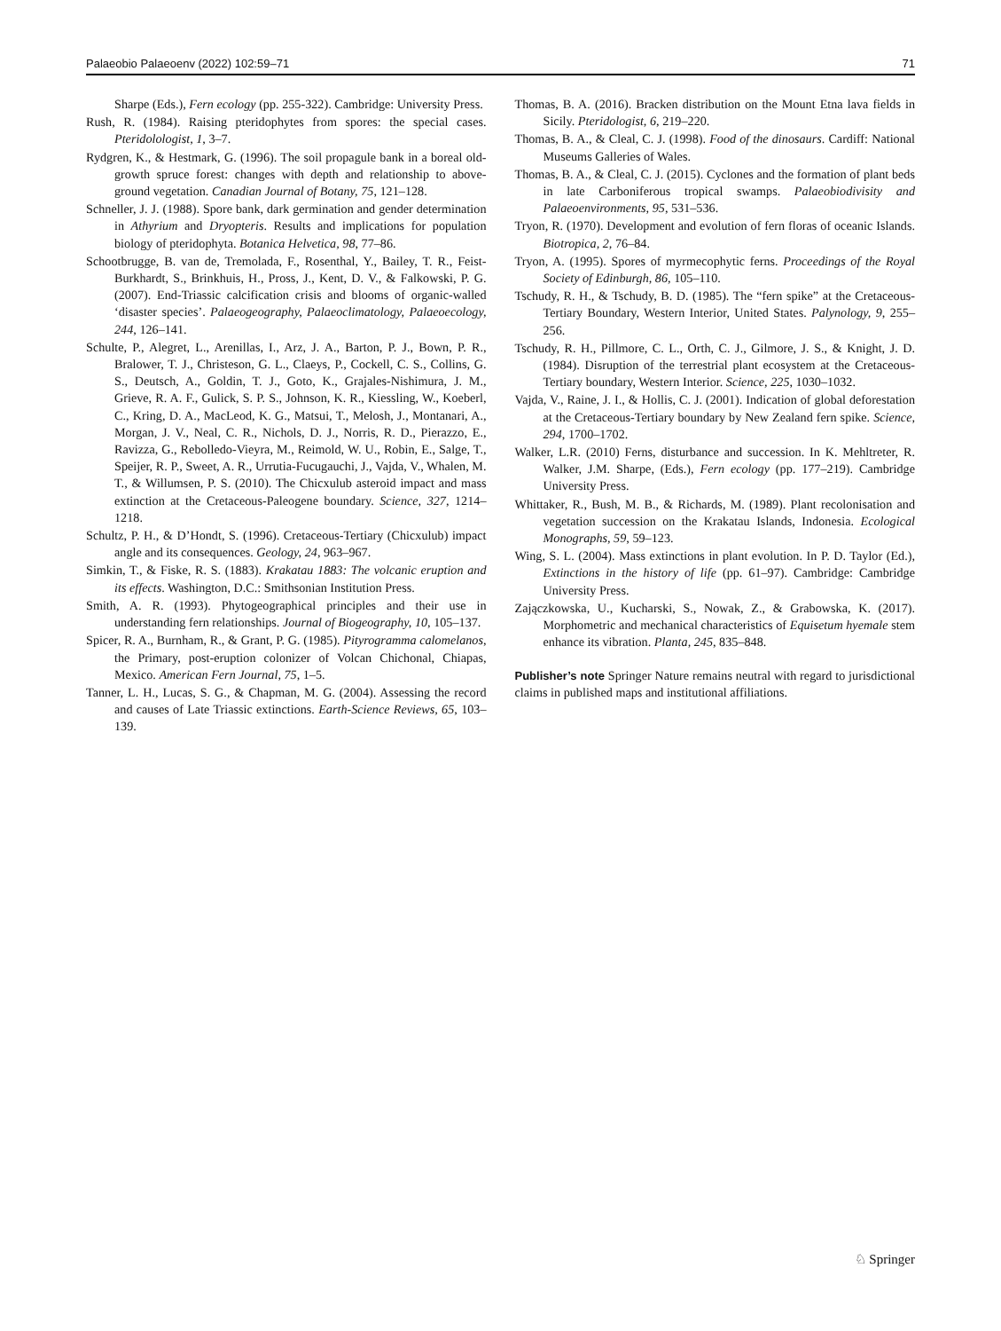Palaeobio Palaeoenv (2022) 102:59–71 71
Sharpe (Eds.), Fern ecology (pp. 255-322). Cambridge: University Press.
Rush, R. (1984). Raising pteridophytes from spores: the special cases. Pteridolologist, 1, 3–7.
Rydgren, K., & Hestmark, G. (1996). The soil propagule bank in a boreal old-growth spruce forest: changes with depth and relationship to above-ground vegetation. Canadian Journal of Botany, 75, 121–128.
Schneller, J. J. (1988). Spore bank, dark germination and gender determination in Athyrium and Dryopteris. Results and implications for population biology of pteridophyta. Botanica Helvetica, 98, 77–86.
Schootbrugge, B. van de, Tremolada, F., Rosenthal, Y., Bailey, T. R., Feist-Burkhardt, S., Brinkhuis, H., Pross, J., Kent, D. V., & Falkowski, P. G. (2007). End-Triassic calcification crisis and blooms of organic-walled ‘disaster species’. Palaeogeography, Palaeoclimatology, Palaeoecology, 244, 126–141.
Schulte, P., Alegret, L., Arenillas, I., Arz, J. A., Barton, P. J., Bown, P. R., Bralower, T. J., Christeson, G. L., Claeys, P., Cockell, C. S., Collins, G. S., Deutsch, A., Goldin, T. J., Goto, K., Grajales-Nishimura, J. M., Grieve, R. A. F., Gulick, S. P. S., Johnson, K. R., Kiessling, W., Koeberl, C., Kring, D. A., MacLeod, K. G., Matsui, T., Melosh, J., Montanari, A., Morgan, J. V., Neal, C. R., Nichols, D. J., Norris, R. D., Pierazzo, E., Ravizza, G., Rebolledo-Vieyra, M., Reimold, W. U., Robin, E., Salge, T., Speijer, R. P., Sweet, A. R., Urrutia-Fucugauchi, J., Vajda, V., Whalen, M. T., & Willumsen, P. S. (2010). The Chicxulub asteroid impact and mass extinction at the Cretaceous-Paleogene boundary. Science, 327, 1214–1218.
Schultz, P. H., & D’Hondt, S. (1996). Cretaceous-Tertiary (Chicxulub) impact angle and its consequences. Geology, 24, 963–967.
Simkin, T., & Fiske, R. S. (1883). Krakatau 1883: The volcanic eruption and its effects. Washington, D.C.: Smithsonian Institution Press.
Smith, A. R. (1993). Phytogeographical principles and their use in understanding fern relationships. Journal of Biogeography, 10, 105–137.
Spicer, R. A., Burnham, R., & Grant, P. G. (1985). Pityrogramma calomelanos, the Primary, post-eruption colonizer of Volcan Chichonal, Chiapas, Mexico. American Fern Journal, 75, 1–5.
Tanner, L. H., Lucas, S. G., & Chapman, M. G. (2004). Assessing the record and causes of Late Triassic extinctions. Earth-Science Reviews, 65, 103–139.
Thomas, B. A. (2016). Bracken distribution on the Mount Etna lava fields in Sicily. Pteridologist, 6, 219–220.
Thomas, B. A., & Cleal, C. J. (1998). Food of the dinosaurs. Cardiff: National Museums Galleries of Wales.
Thomas, B. A., & Cleal, C. J. (2015). Cyclones and the formation of plant beds in late Carboniferous tropical swamps. Palaeobiodivisity and Palaeoenvironments, 95, 531–536.
Tryon, R. (1970). Development and evolution of fern floras of oceanic Islands. Biotropica, 2, 76–84.
Tryon, A. (1995). Spores of myrmecophytic ferns. Proceedings of the Royal Society of Edinburgh, 86, 105–110.
Tschudy, R. H., & Tschudy, B. D. (1985). The “fern spike” at the Cretaceous-Tertiary Boundary, Western Interior, United States. Palynology, 9, 255–256.
Tschudy, R. H., Pillmore, C. L., Orth, C. J., Gilmore, J. S., & Knight, J. D. (1984). Disruption of the terrestrial plant ecosystem at the Cretaceous-Tertiary boundary, Western Interior. Science, 225, 1030–1032.
Vajda, V., Raine, J. I., & Hollis, C. J. (2001). Indication of global deforestation at the Cretaceous-Tertiary boundary by New Zealand fern spike. Science, 294, 1700–1702.
Walker, L.R. (2010) Ferns, disturbance and succession. In K. Mehltreter, R. Walker, J.M. Sharpe, (Eds.), Fern ecology (pp. 177–219). Cambridge University Press.
Whittaker, R., Bush, M. B., & Richards, M. (1989). Plant recolonisation and vegetation succession on the Krakatau Islands, Indonesia. Ecological Monographs, 59, 59–123.
Wing, S. L. (2004). Mass extinctions in plant evolution. In P. D. Taylor (Ed.), Extinctions in the history of life (pp. 61–97). Cambridge: Cambridge University Press.
Zajączkowska, U., Kucharski, S., Nowak, Z., & Grabowska, K. (2017). Morphometric and mechanical characteristics of Equisetum hyemale stem enhance its vibration. Planta, 245, 835–848.
Publisher’s note Springer Nature remains neutral with regard to jurisdictional claims in published maps and institutional affiliations.
♘ Springer